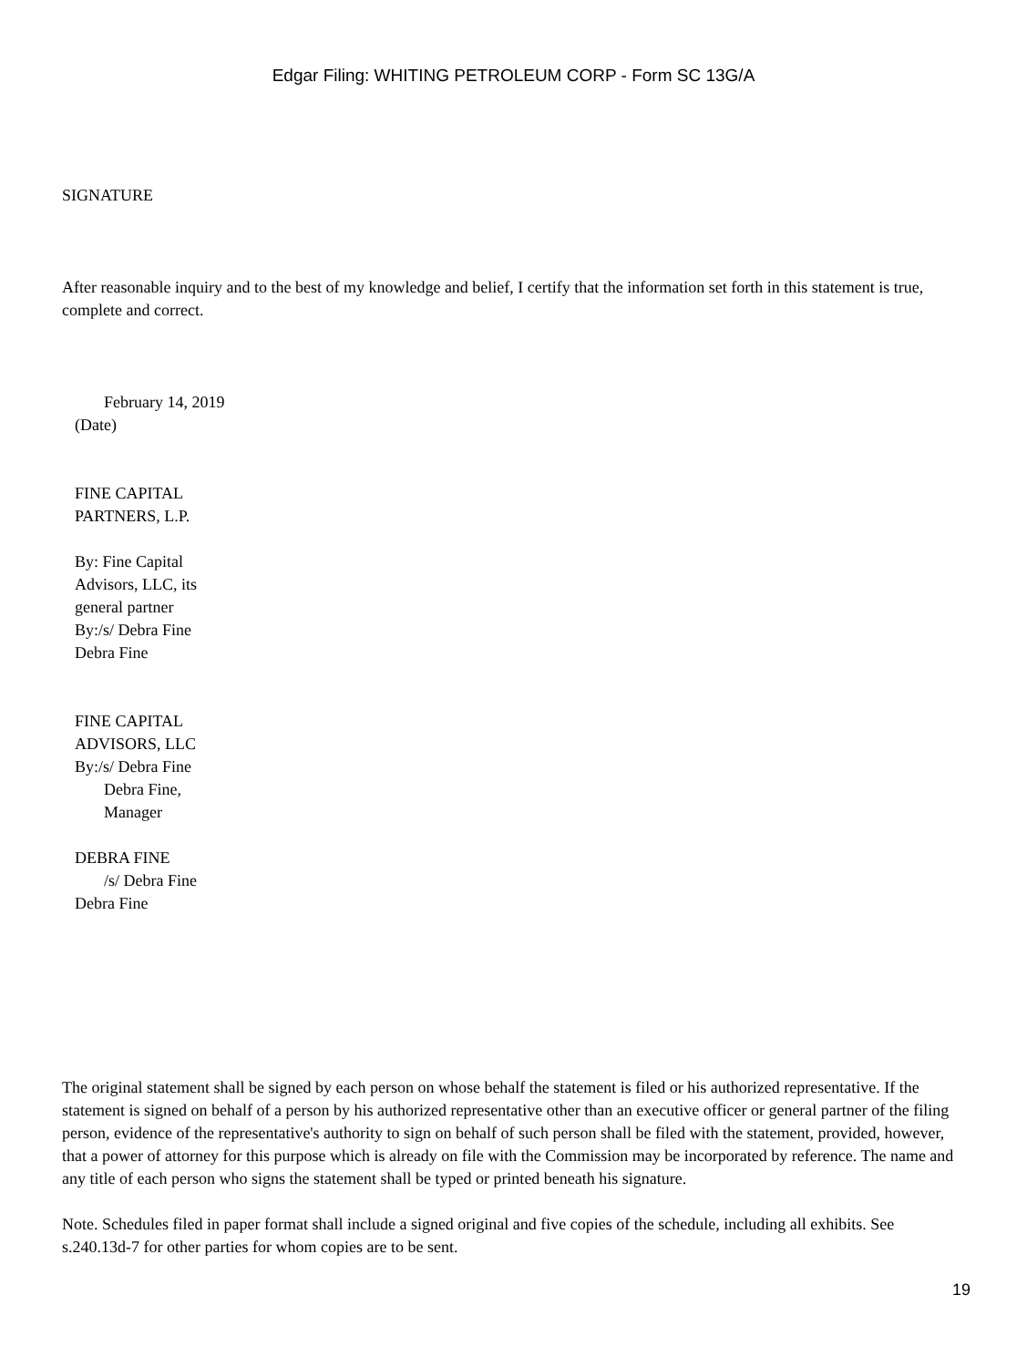Edgar Filing: WHITING PETROLEUM CORP - Form SC 13G/A
SIGNATURE
After reasonable inquiry and to the best of my knowledge and belief, I certify that the information set forth in this statement is true, complete and correct.
February 14, 2019
(Date)
FINE CAPITAL
PARTNERS, L.P.
By: Fine Capital
Advisors, LLC, its
general partner
By:/s/ Debra Fine
Debra Fine
FINE CAPITAL
ADVISORS, LLC
By:/s/ Debra Fine
Debra Fine,
Manager
DEBRA FINE
/s/ Debra Fine
Debra Fine
The original statement shall be signed by each person on whose behalf the statement is filed or his authorized representative. If the statement is signed on behalf of a person by his authorized representative other than an executive officer or general partner of the filing person, evidence of the representative's authority to sign on behalf of such person shall be filed with the statement, provided, however, that a power of attorney for this purpose which is already on file with the Commission may be incorporated by reference. The name and any title of each person who signs the statement shall be typed or printed beneath his signature.
Note. Schedules filed in paper format shall include a signed original and five copies of the schedule, including all exhibits. See s.240.13d-7 for other parties for whom copies are to be sent.
19